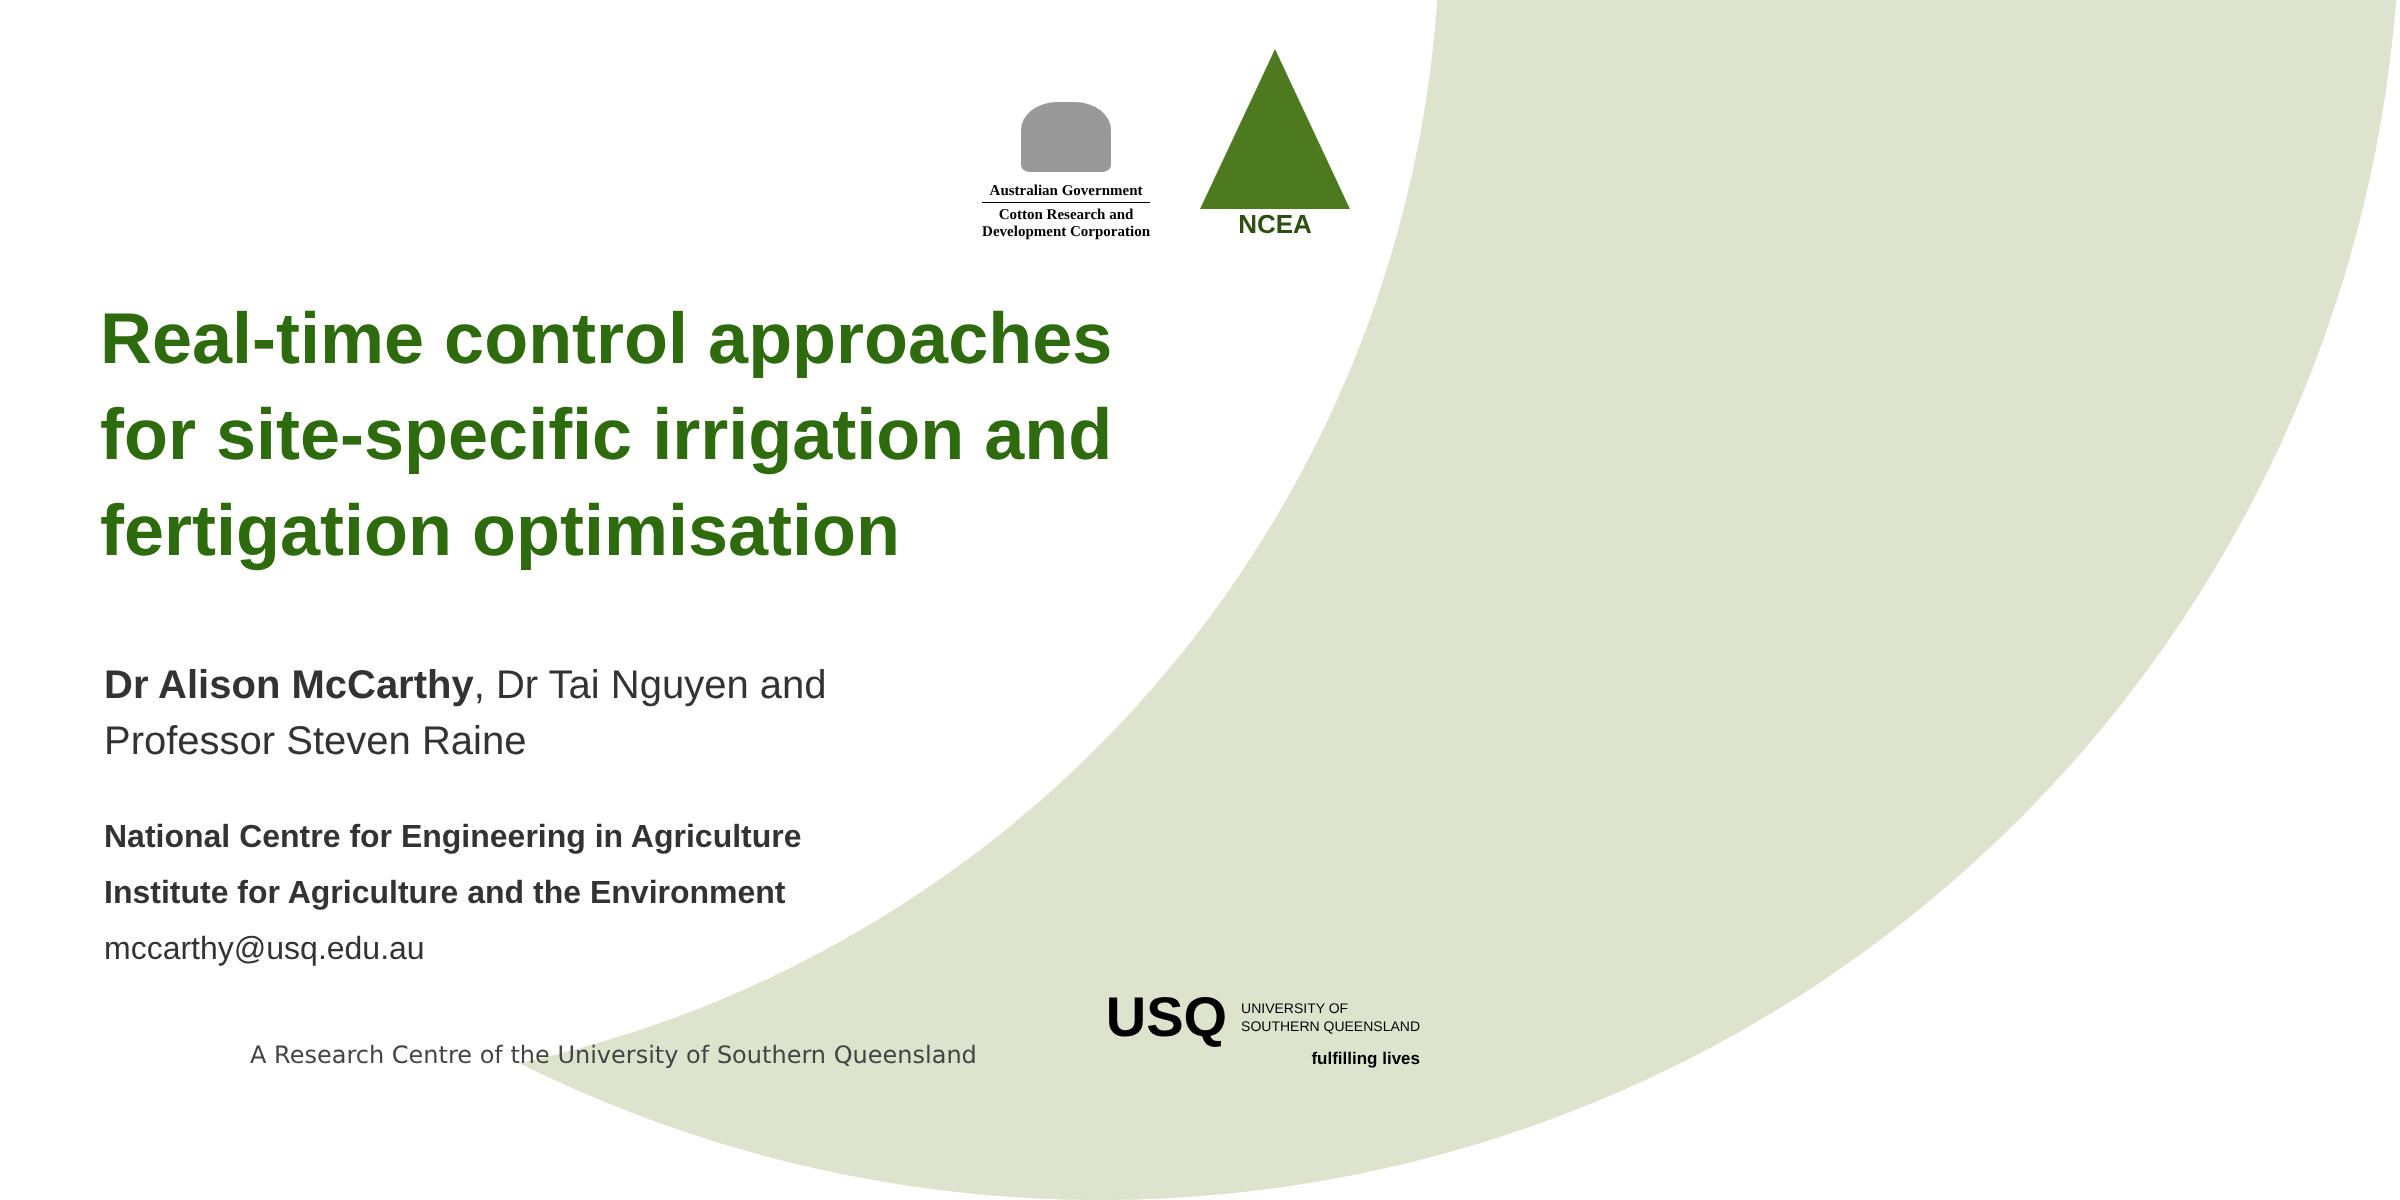Australian Government
Cotton Research and
Development Corporation
NCEA
Real-time control approaches
for site-specific irrigation and
fertigation optimisation
Dr Alison McCarthy, Dr Tai Nguyen and
Professor Steven Raine
National Centre for Engineering in Agriculture
Institute for Agriculture and the Environment
mccarthy@usq.edu.au
A Research Centre of the University of Southern Queensland
USQ UNIVERSITY OF
SOUTHERN QUEENSLAND
fulfilling lives